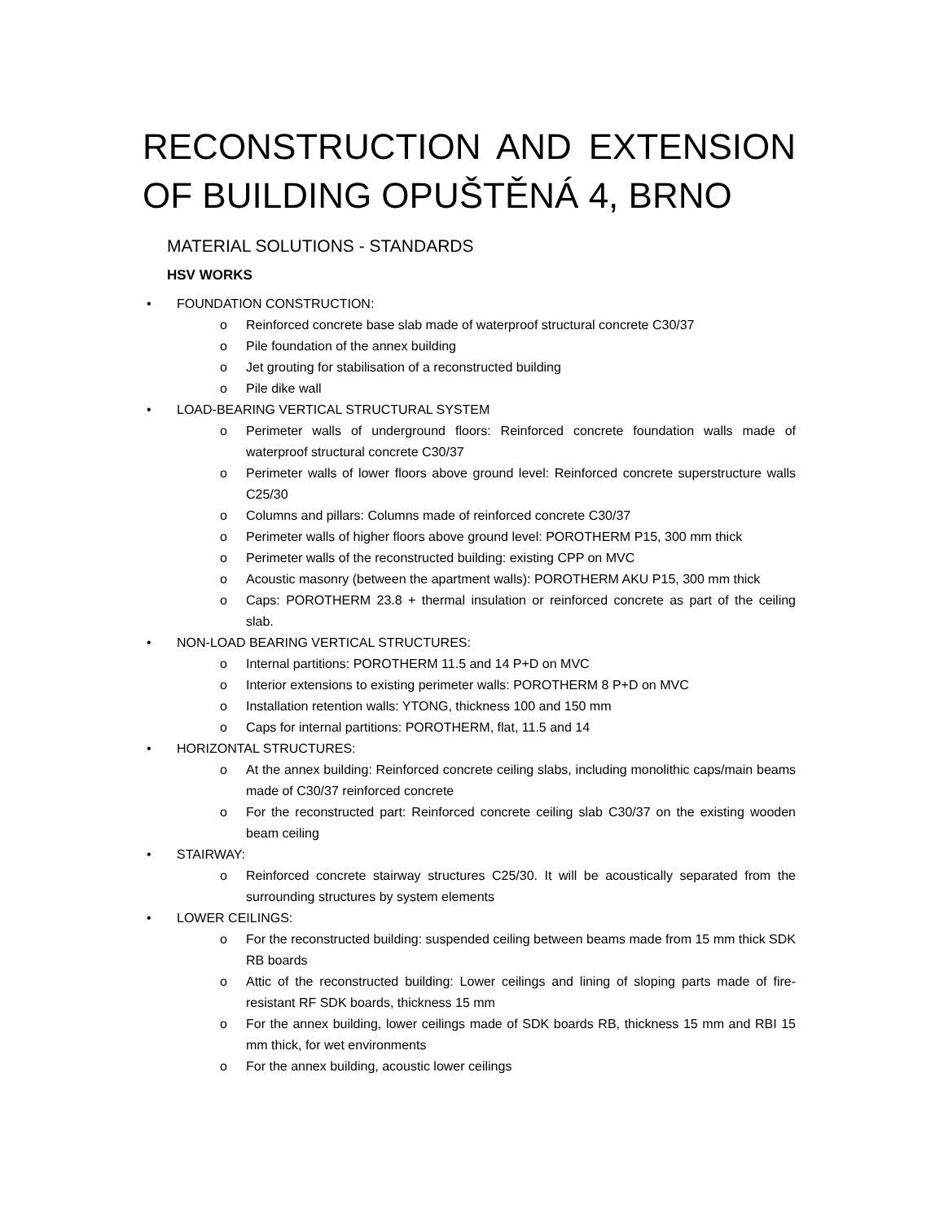RECONSTRUCTION AND EXTENSION OF BUILDING OPUŠTĚNÁ 4, BRNO
MATERIAL SOLUTIONS - STANDARDS
HSV WORKS
• FOUNDATION CONSTRUCTION:
o Reinforced concrete base slab made of waterproof structural concrete C30/37
o Pile foundation of the annex building
o Jet grouting for stabilisation of a reconstructed building
o Pile dike wall
• LOAD-BEARING VERTICAL STRUCTURAL SYSTEM
o Perimeter walls of underground floors: Reinforced concrete foundation walls made of waterproof structural concrete C30/37
o Perimeter walls of lower floors above ground level: Reinforced concrete superstructure walls C25/30
o Columns and pillars: Columns made of reinforced concrete C30/37
o Perimeter walls of higher floors above ground level: POROTHERM P15, 300 mm thick
o Perimeter walls of the reconstructed building: existing CPP on MVC
o Acoustic masonry (between the apartment walls): POROTHERM AKU P15, 300 mm thick
o Caps: POROTHERM 23.8 + thermal insulation or reinforced concrete as part of the ceiling slab.
• NON-LOAD BEARING VERTICAL STRUCTURES:
o Internal partitions: POROTHERM 11.5 and 14 P+D on MVC
o Interior extensions to existing perimeter walls: POROTHERM 8 P+D on MVC
o Installation retention walls: YTONG, thickness 100 and 150 mm
o Caps for internal partitions: POROTHERM, flat, 11.5 and 14
• HORIZONTAL STRUCTURES:
o At the annex building: Reinforced concrete ceiling slabs, including monolithic caps/main beams made of C30/37 reinforced concrete
o For the reconstructed part: Reinforced concrete ceiling slab C30/37 on the existing wooden beam ceiling
• STAIRWAY:
o Reinforced concrete stairway structures C25/30. It will be acoustically separated from the surrounding structures by system elements
• LOWER CEILINGS:
o For the reconstructed building: suspended ceiling between beams made from 15 mm thick SDK RB boards
o Attic of the reconstructed building: Lower ceilings and lining of sloping parts made of fire-resistant RF SDK boards, thickness 15 mm
o For the annex building, lower ceilings made of SDK boards RB, thickness 15 mm and RBI 15 mm thick, for wet environments
o For the annex building, acoustic lower ceilings